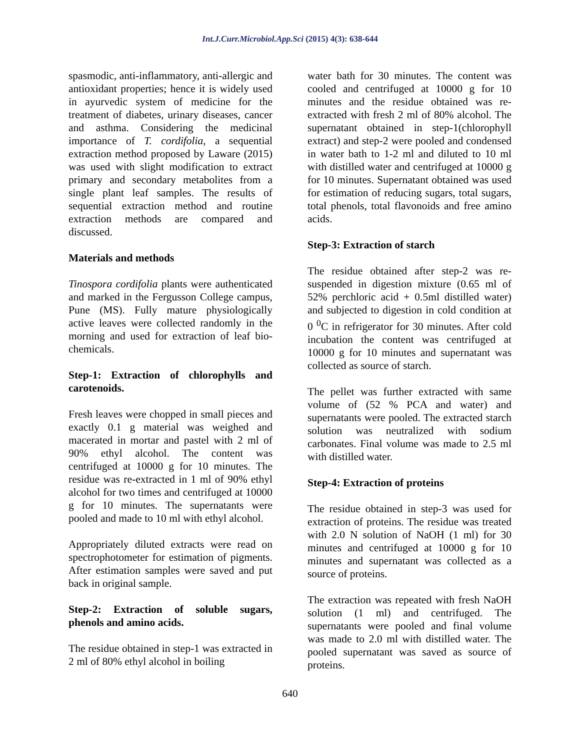Int.J.Curr.Microbiol.App.Sci (2015) 4(3): 638-644
spasmodic, anti-inflammatory, anti-allergic and antioxidant properties; hence it is widely used in ayurvedic system of medicine for the treatment of diabetes, urinary diseases, cancer and asthma. Considering the medicinal importance of T. cordifolia, a sequential extraction method proposed by Laware (2015) was used with slight modification to extract primary and secondary metabolites from a single plant leaf samples. The results of sequential extraction method and routine extraction methods are compared and discussed.
Materials and methods
Tinospora cordifolia plants were authenticated and marked in the Fergusson College campus, Pune (MS). Fully mature physiologically active leaves were collected randomly in the morning and used for extraction of leaf bio-chemicals.
Step-1: Extraction of chlorophylls and carotenoids.
Fresh leaves were chopped in small pieces and exactly 0.1 g material was weighed and macerated in mortar and pastel with 2 ml of 90% ethyl alcohol. The content was centrifuged at 10000 g for 10 minutes. The residue was re-extracted in 1 ml of 90% ethyl alcohol for two times and centrifuged at 10000 g for 10 minutes. The supernatants were pooled and made to 10 ml with ethyl alcohol.
Appropriately diluted extracts were read on spectrophotometer for estimation of pigments. After estimation samples were saved and put back in original sample.
Step-2: Extraction of soluble sugars, phenols and amino acids.
The residue obtained in step-1 was extracted in 2 ml of 80% ethyl alcohol in boiling
water bath for 30 minutes. The content was cooled and centrifuged at 10000 g for 10 minutes and the residue obtained was re-extracted with fresh 2 ml of 80% alcohol. The supernatant obtained in step-1(chlorophyll extract) and step-2 were pooled and condensed in water bath to 1-2 ml and diluted to 10 ml with distilled water and centrifuged at 10000 g for 10 minutes. Supernatant obtained was used for estimation of reducing sugars, total sugars, total phenols, total flavonoids and free amino acids.
Step-3: Extraction of starch
The residue obtained after step-2 was re-suspended in digestion mixture (0.65 ml of 52% perchloric acid + 0.5ml distilled water) and subjected to digestion in cold condition at 0 <sup>0</sup>C in refrigerator for 30 minutes. After cold incubation the content was centrifuged at 10000 g for 10 minutes and supernatant was collected as source of starch.
The pellet was further extracted with same volume of (52 % PCA and water) and supernatants were pooled. The extracted starch solution was neutralized with sodium carbonates. Final volume was made to 2.5 ml with distilled water.
Step-4: Extraction of proteins
The residue obtained in step-3 was used for extraction of proteins. The residue was treated with 2.0 N solution of NaOH (1 ml) for 30 minutes and centrifuged at 10000 g for 10 minutes and supernatant was collected as a source of proteins.
The extraction was repeated with fresh NaOH solution (1 ml) and centrifuged. The supernatants were pooled and final volume was made to 2.0 ml with distilled water. The pooled supernatant was saved as source of proteins.
640